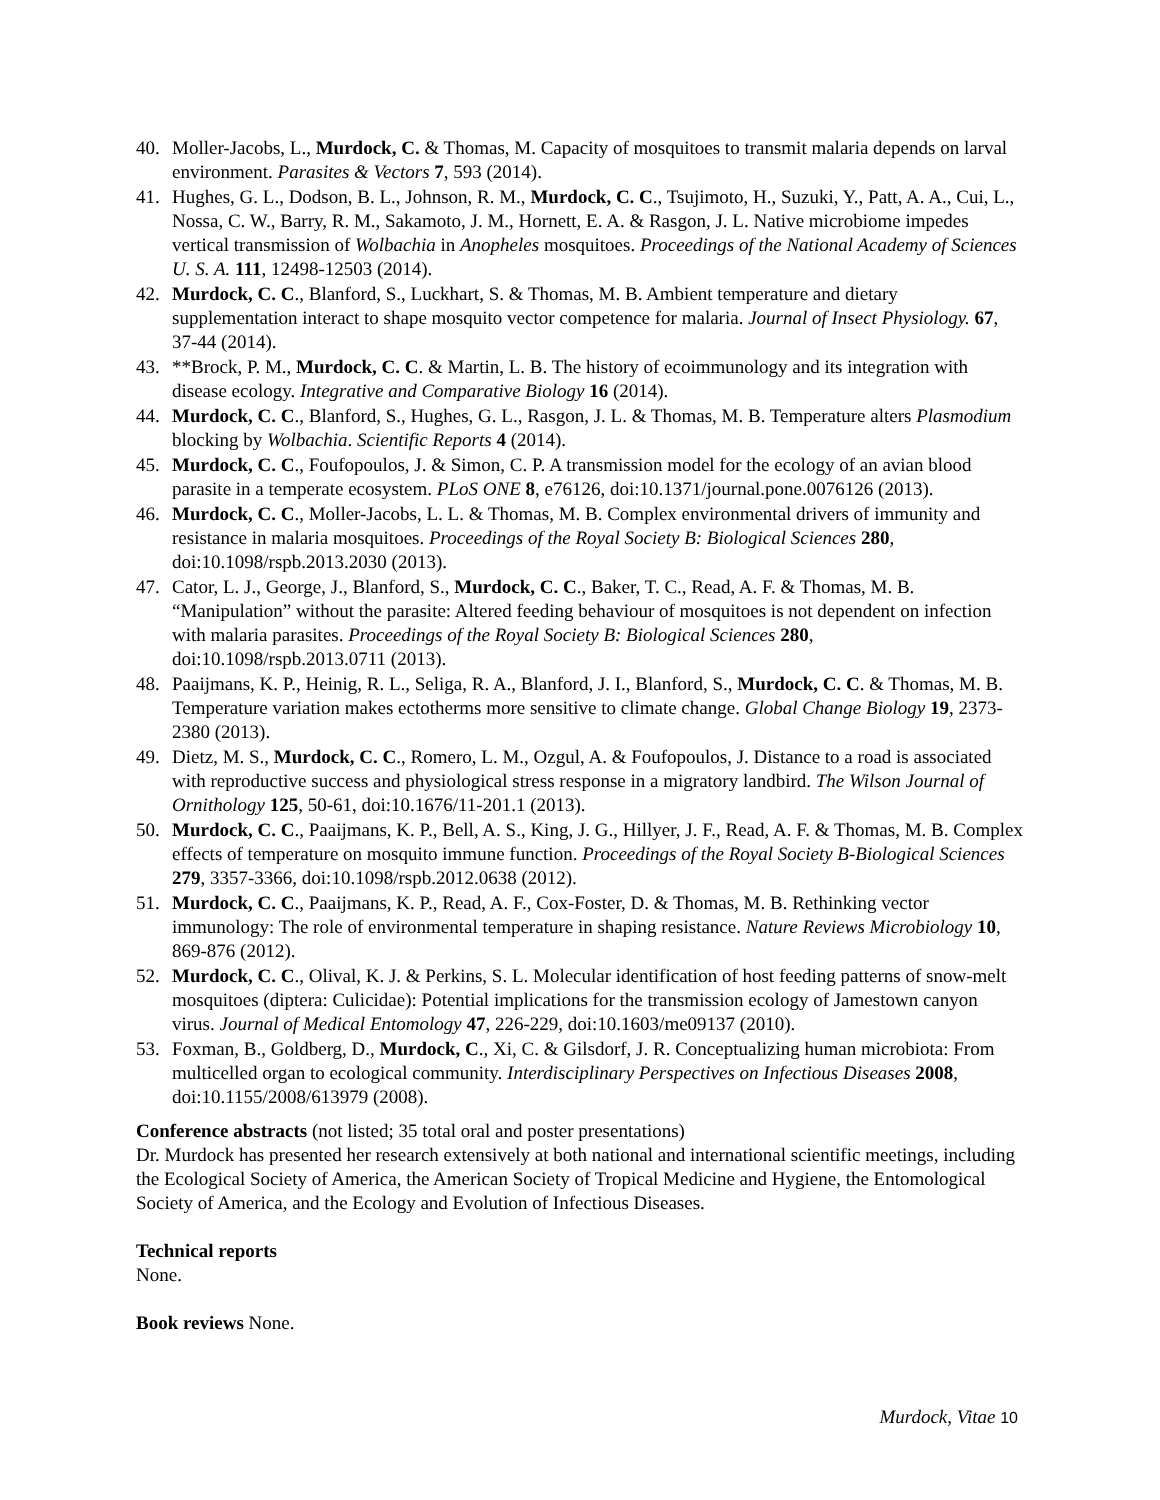40. Moller-Jacobs, L., Murdock, C. & Thomas, M. Capacity of mosquitoes to transmit malaria depends on larval environment. Parasites & Vectors 7, 593 (2014).
41. Hughes, G. L., Dodson, B. L., Johnson, R. M., Murdock, C. C., Tsujimoto, H., Suzuki, Y., Patt, A. A., Cui, L., Nossa, C. W., Barry, R. M., Sakamoto, J. M., Hornett, E. A. & Rasgon, J. L. Native microbiome impedes vertical transmission of Wolbachia in Anopheles mosquitoes. Proceedings of the National Academy of Sciences U. S. A. 111, 12498-12503 (2014).
42. Murdock, C. C., Blanford, S., Luckhart, S. & Thomas, M. B. Ambient temperature and dietary supplementation interact to shape mosquito vector competence for malaria. Journal of Insect Physiology. 67, 37-44 (2014).
43. **Brock, P. M., Murdock, C. C. & Martin, L. B. The history of ecoimmunology and its integration with disease ecology. Integrative and Comparative Biology 16 (2014).
44. Murdock, C. C., Blanford, S., Hughes, G. L., Rasgon, J. L. & Thomas, M. B. Temperature alters Plasmodium blocking by Wolbachia. Scientific Reports 4 (2014).
45. Murdock, C. C., Foufopoulos, J. & Simon, C. P. A transmission model for the ecology of an avian blood parasite in a temperate ecosystem. PLoS ONE 8, e76126, doi:10.1371/journal.pone.0076126 (2013).
46. Murdock, C. C., Moller-Jacobs, L. L. & Thomas, M. B. Complex environmental drivers of immunity and resistance in malaria mosquitoes. Proceedings of the Royal Society B: Biological Sciences 280, doi:10.1098/rspb.2013.2030 (2013).
47. Cator, L. J., George, J., Blanford, S., Murdock, C. C., Baker, T. C., Read, A. F. & Thomas, M. B. “Manipulation” without the parasite: Altered feeding behaviour of mosquitoes is not dependent on infection with malaria parasites. Proceedings of the Royal Society B: Biological Sciences 280, doi:10.1098/rspb.2013.0711 (2013).
48. Paaijmans, K. P., Heinig, R. L., Seliga, R. A., Blanford, J. I., Blanford, S., Murdock, C. C. & Thomas, M. B. Temperature variation makes ectotherms more sensitive to climate change. Global Change Biology 19, 2373-2380 (2013).
49. Dietz, M. S., Murdock, C. C., Romero, L. M., Ozgul, A. & Foufopoulos, J. Distance to a road is associated with reproductive success and physiological stress response in a migratory landbird. The Wilson Journal of Ornithology 125, 50-61, doi:10.1676/11-201.1 (2013).
50. Murdock, C. C., Paaijmans, K. P., Bell, A. S., King, J. G., Hillyer, J. F., Read, A. F. & Thomas, M. B. Complex effects of temperature on mosquito immune function. Proceedings of the Royal Society B-Biological Sciences 279, 3357-3366, doi:10.1098/rspb.2012.0638 (2012).
51. Murdock, C. C., Paaijmans, K. P., Read, A. F., Cox-Foster, D. & Thomas, M. B. Rethinking vector immunology: The role of environmental temperature in shaping resistance. Nature Reviews Microbiology 10, 869-876 (2012).
52. Murdock, C. C., Olival, K. J. & Perkins, S. L. Molecular identification of host feeding patterns of snow-melt mosquitoes (diptera: Culicidae): Potential implications for the transmission ecology of Jamestown canyon virus. Journal of Medical Entomology 47, 226-229, doi:10.1603/me09137 (2010).
53. Foxman, B., Goldberg, D., Murdock, C., Xi, C. & Gilsdorf, J. R. Conceptualizing human microbiota: From multicelled organ to ecological community. Interdisciplinary Perspectives on Infectious Diseases 2008, doi:10.1155/2008/613979 (2008).
Conference abstracts (not listed; 35 total oral and poster presentations)
Dr. Murdock has presented her research extensively at both national and international scientific meetings, including the Ecological Society of America, the American Society of Tropical Medicine and Hygiene, the Entomological Society of America, and the Ecology and Evolution of Infectious Diseases.
Technical reports
None.
Book reviews None.
Murdock, Vitae 10